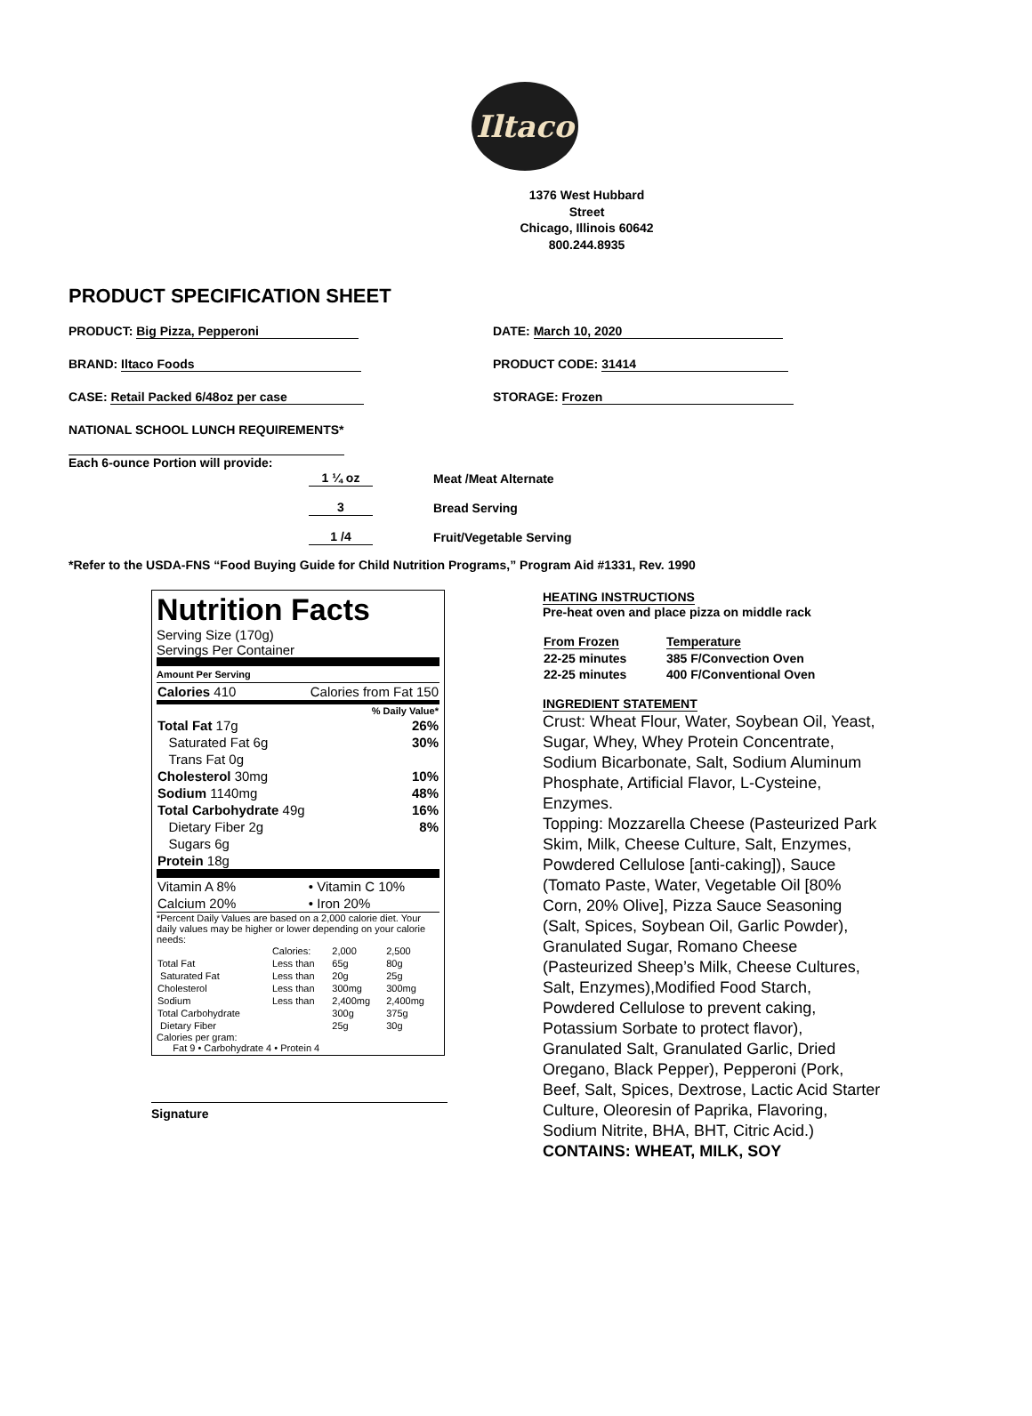Iltaco
1376 West Hubbard Street
Chicago, Illinois 60642
800.244.8935
PRODUCT SPECIFICATION SHEET
PRODUCT: Big Pizza, Pepperoni DATE: March 10, 2020
BRAND: Iltaco Foods PRODUCT CODE: 31414
CASE: Retail Packed 6/48oz per case STORAGE: Frozen
NATIONAL SCHOOL LUNCH REQUIREMENTS*
Each 6-ounce Portion will provide:
| 1 ¼ oz | Meat /Meat Alternate |
| 3 | Bread Serving |
| 1 /4 | Fruit/Vegetable Serving |
*Refer to the USDA-FNS “Food Buying Guide for Child Nutrition Programs,” Program Aid #1331, Rev. 1990
Nutrition Facts
Serving Size (170g)
Servings Per Container
Amount Per Serving
| Calories 410 | Calories from Fat 150 |
| % Daily Value* | |
| Total Fat 17g | 26% |
| Saturated Fat 6g | 30% |
| Trans Fat 0g | |
| Cholesterol 30mg | 10% |
| Sodium 1140mg | 48% |
| Total Carbohydrate 49g | 16% |
| Dietary Fiber 2g | 8% |
| Sugars 6g | |
| Protein 18g | |
| Vitamin A 8% | • Vitamin C 10% |
| Calcium 20% | • Iron 20% |
*Percent Daily Values are based on a 2,000 calorie diet. Your daily values may be higher or lower depending on your calorie needs:
| | Calories: | 2,000 | 2,500 |
| Total Fat | Less than | 65g | 80g |
| Saturated Fat | Less than | 20g | 25g |
| Cholesterol | Less than | 300mg | 300mg |
| Sodium | Less than | 2,400mg | 2,400mg |
| Total Carbohydrate | | 300g | 375g |
| Dietary Fiber | | 25g | 30g |
Calories per gram:
Fat 9 • Carbohydrate 4 • Protein 4
Signature
HEATING INSTRUCTIONS
Pre-heat oven and place pizza on middle rack
| From Frozen | Temperature |
| 22-25 minutes | 385 F/Convection Oven |
| 22-25 minutes | 400 F/Conventional Oven |
INGREDIENT STATEMENT
Crust: Wheat Flour, Water, Soybean Oil, Yeast, Sugar, Whey, Whey Protein Concentrate, Sodium Bicarbonate, Salt, Sodium Aluminum Phosphate, Artificial Flavor, L-Cysteine, Enzymes.
Topping: Mozzarella Cheese (Pasteurized Park Skim, Milk, Cheese Culture, Salt, Enzymes, Powdered Cellulose [anti-caking]), Sauce (Tomato Paste, Water, Vegetable Oil [80% Corn, 20% Olive], Pizza Sauce Seasoning (Salt, Spices, Soybean Oil, Garlic Powder), Granulated Sugar, Romano Cheese (Pasteurized Sheep’s Milk, Cheese Cultures, Salt, Enzymes),Modified Food Starch, Powdered Cellulose to prevent caking, Potassium Sorbate to protect flavor), Granulated Salt, Granulated Garlic, Dried Oregano, Black Pepper), Pepperoni (Pork, Beef, Salt, Spices, Dextrose, Lactic Acid Starter Culture, Oleoresin of Paprika, Flavoring, Sodium Nitrite, BHA, BHT, Citric Acid.)
CONTAINS: WHEAT, MILK, SOY